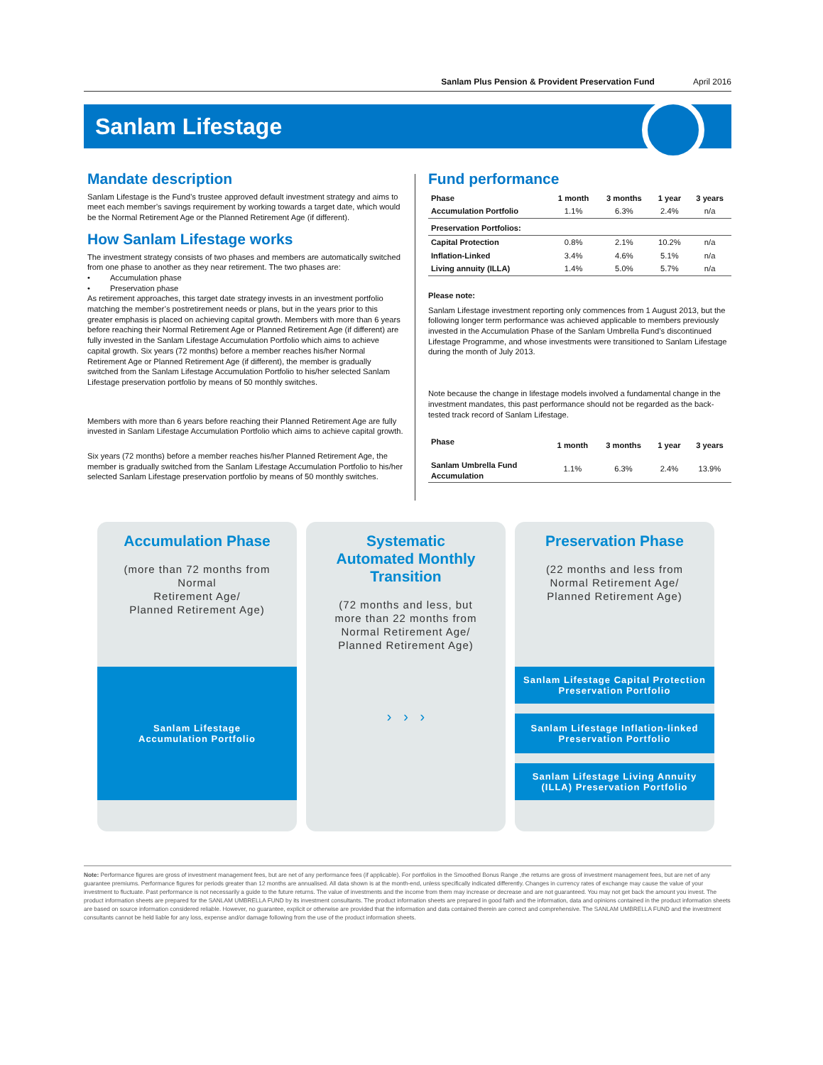Sanlam Plus Pension & Provident Preservation Fund April 2016
Sanlam Lifestage
Mandate description
Sanlam Lifestage is the Fund’s trustee approved default investment strategy and aims to meet each member’s savings requirement by working towards a target date, which would be the Normal Retirement Age or the Planned Retirement Age (if different).
How Sanlam Lifestage works
The investment strategy consists of two phases and members are automatically switched from one phase to another as they near retirement. The two phases are:
• Accumulation phase
• Preservation phase
As retirement approaches, this target date strategy invests in an investment portfolio matching the member’s postretirement needs or plans, but in the years prior to this greater emphasis is placed on achieving capital growth. Members with more than 6 years before reaching their Normal Retirement Age or Planned Retirement Age (if different) are fully invested in the Sanlam Lifestage Accumulation Portfolio which aims to achieve capital growth. Six years (72 months) before a member reaches his/her Normal Retirement Age or Planned Retirement Age (if different), the member is gradually switched from the Sanlam Lifestage Accumulation Portfolio to his/her selected Sanlam Lifestage preservation portfolio by means of 50 monthly switches.
Members with more than 6 years before reaching their Planned Retirement Age are fully invested in Sanlam Lifestage Accumulation Portfolio which aims to achieve capital growth.
Six years (72 months) before a member reaches his/her Planned Retirement Age, the member is gradually switched from the Sanlam Lifestage Accumulation Portfolio to his/her selected Sanlam Lifestage preservation portfolio by means of 50 monthly switches.
Fund performance
| Phase | 1 month | 3 months | 1 year | 3 years |
| --- | --- | --- | --- | --- |
| Accumulation Portfolio | 1.1% | 6.3% | 2.4% | n/a |
| Preservation Portfolios: | | | | |
| Capital Protection | 0.8% | 2.1% | 10.2% | n/a |
| Inflation-Linked | 3.4% | 4.6% | 5.1% | n/a |
| Living annuity (ILLA) | 1.4% | 5.0% | 5.7% | n/a |
Please note:
Sanlam Lifestage investment reporting only commences from 1 August 2013, but the following longer term performance was achieved applicable to members previously invested in the Accumulation Phase of the Sanlam Umbrella Fund’s discontinued Lifestage Programme, and whose investments were transitioned to Sanlam Lifestage during the month of July 2013.
Note because the change in lifestage models involved a fundamental change in the investment mandates, this past performance should not be regarded as the back-tested track record of Sanlam Lifestage.
| Phase | 1 month | 3 months | 1 year | 3 years |
| --- | --- | --- | --- | --- |
| Sanlam Umbrella Fund Accumulation | 1.1% | 6.3% | 2.4% | 13.9% |
Accumulation Phase
(more than 72 months from
Normal
Retirement Age/
Planned Retirement Age)
Sanlam Lifestage
Accumulation Portfolio
Systematic
Automated Monthly
Transition
(72 months and less, but
more than 22 months from
Normal Retirement Age/
Planned Retirement Age)
› › ›
Preservation Phase
(22 months and less from
Normal Retirement Age/
Planned Retirement Age)
Sanlam Lifestage Capital Protection
Preservation Portfolio
Sanlam Lifestage Inflation-linked
Preservation Portfolio
Sanlam Lifestage Living Annuity
(ILLA) Preservation Portfolio
Note: Performance figures are gross of investment management fees, but are net of any performance fees (if applicable). For portfolios in the Smoothed Bonus Range ,the returns are gross of investment management fees, but are net of any guarantee premiums. Performance figures for periods greater than 12 months are annualised. All data shown is at the month-end, unless specifically indicated differently. Changes in currency rates of exchange may cause the value of your investment to fluctuate. Past performance is not necessarily a guide to the future returns. The value of investments and the income from them may increase or decrease and are not guaranteed. You may not get back the amount you invest. The product information sheets are prepared for the SANLAM UMBRELLA FUND by its investment consultants. The product information sheets are prepared in good faith and the information, data and opinions contained in the product information sheets are based on source information considered reliable. However, no guarantee, explicit or otherwise are provided that the information and data contained therein are correct and comprehensive. The SANLAM UMBRELLA FUND and the investment consultants cannot be held liable for any loss, expense and/or damage following from the use of the product information sheets.